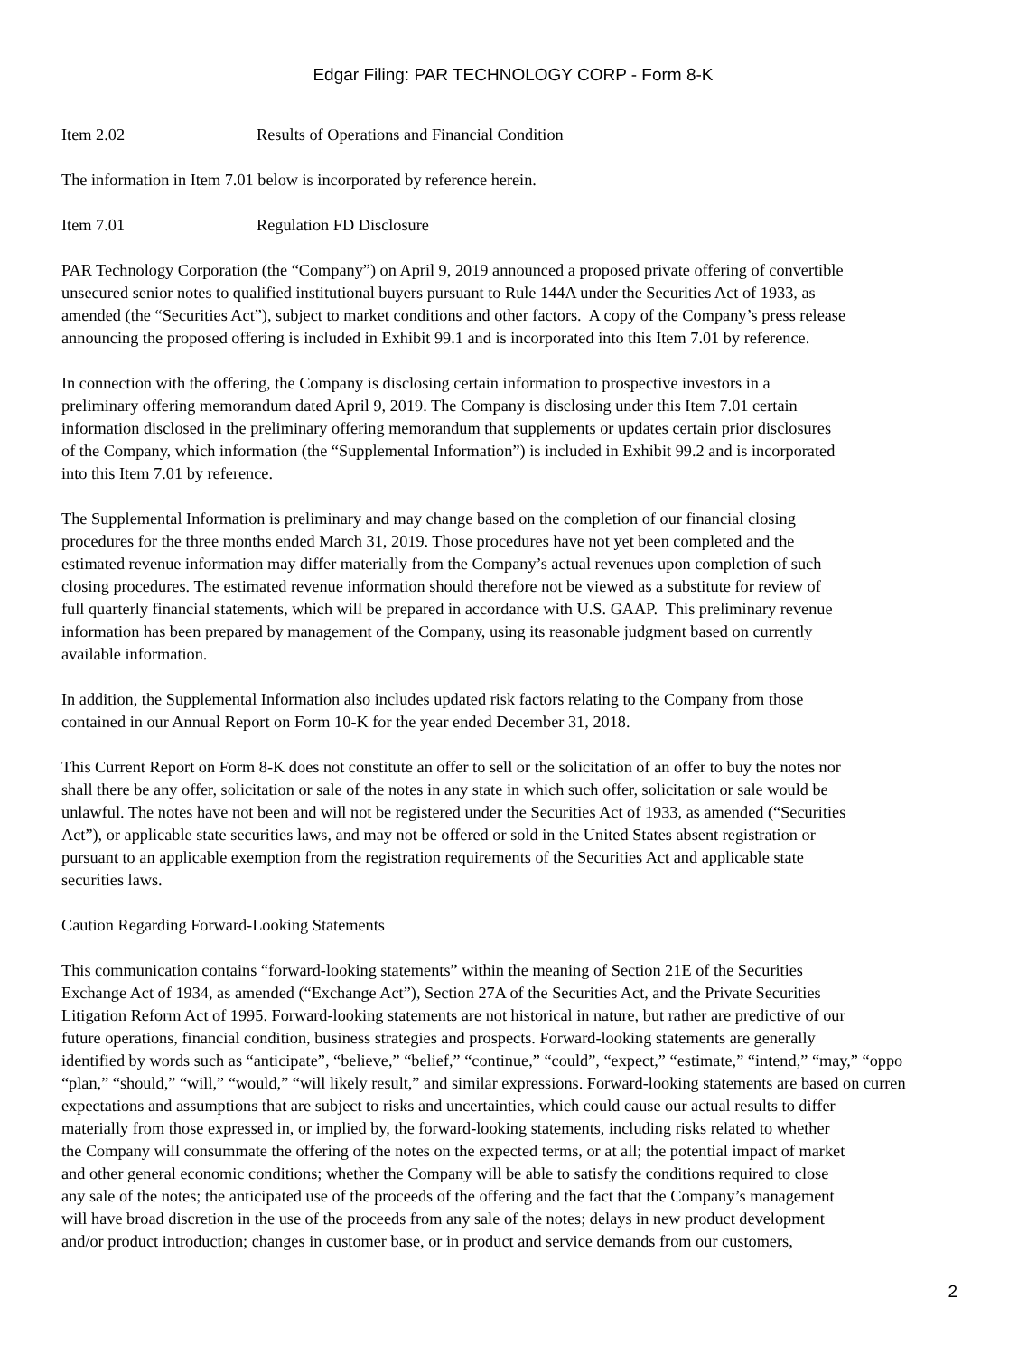Edgar Filing: PAR TECHNOLOGY CORP - Form 8-K
Item 2.02 Results of Operations and Financial Condition
The information in Item 7.01 below is incorporated by reference herein.
Item 7.01 Regulation FD Disclosure
PAR Technology Corporation (the “Company”) on April 9, 2019 announced a proposed private offering of convertible
unsecured senior notes to qualified institutional buyers pursuant to Rule 144A under the Securities Act of 1933, as
amended (the “Securities Act”), subject to market conditions and other factors. A copy of the Company’s press release
announcing the proposed offering is included in Exhibit 99.1 and is incorporated into this Item 7.01 by reference.
In connection with the offering, the Company is disclosing certain information to prospective investors in a
preliminary offering memorandum dated April 9, 2019. The Company is disclosing under this Item 7.01 certain
information disclosed in the preliminary offering memorandum that supplements or updates certain prior disclosures
of the Company, which information (the “Supplemental Information”) is included in Exhibit 99.2 and is incorporated
into this Item 7.01 by reference.
The Supplemental Information is preliminary and may change based on the completion of our financial closing
procedures for the three months ended March 31, 2019. Those procedures have not yet been completed and the
estimated revenue information may differ materially from the Company’s actual revenues upon completion of such
closing procedures. The estimated revenue information should therefore not be viewed as a substitute for review of
full quarterly financial statements, which will be prepared in accordance with U.S. GAAP. This preliminary revenue
information has been prepared by management of the Company, using its reasonable judgment based on currently
available information.
In addition, the Supplemental Information also includes updated risk factors relating to the Company from those
contained in our Annual Report on Form 10-K for the year ended December 31, 2018.
This Current Report on Form 8-K does not constitute an offer to sell or the solicitation of an offer to buy the notes nor
shall there be any offer, solicitation or sale of the notes in any state in which such offer, solicitation or sale would be
unlawful. The notes have not been and will not be registered under the Securities Act of 1933, as amended (“Securities
Act”), or applicable state securities laws, and may not be offered or sold in the United States absent registration or
pursuant to an applicable exemption from the registration requirements of the Securities Act and applicable state
securities laws.
Caution Regarding Forward-Looking Statements
This communication contains “forward-looking statements” within the meaning of Section 21E of the Securities
Exchange Act of 1934, as amended (“Exchange Act”), Section 27A of the Securities Act, and the Private Securities
Litigation Reform Act of 1995. Forward-looking statements are not historical in nature, but rather are predictive of our
future operations, financial condition, business strategies and prospects. Forward-looking statements are generally
identified by words such as “anticipate”, “believe,” “belief,” “continue,” “could”, “expect,” “estimate,” “intend,” “may,” “oppo
“plan,” “should,” “will,” “would,” “will likely result,” and similar expressions. Forward-looking statements are based on curren
expectations and assumptions that are subject to risks and uncertainties, which could cause our actual results to differ
materially from those expressed in, or implied by, the forward-looking statements, including risks related to whether
the Company will consummate the offering of the notes on the expected terms, or at all; the potential impact of market
and other general economic conditions; whether the Company will be able to satisfy the conditions required to close
any sale of the notes; the anticipated use of the proceeds of the offering and the fact that the Company’s management
will have broad discretion in the use of the proceeds from any sale of the notes; delays in new product development
and/or product introduction; changes in customer base, or in product and service demands from our customers,
2